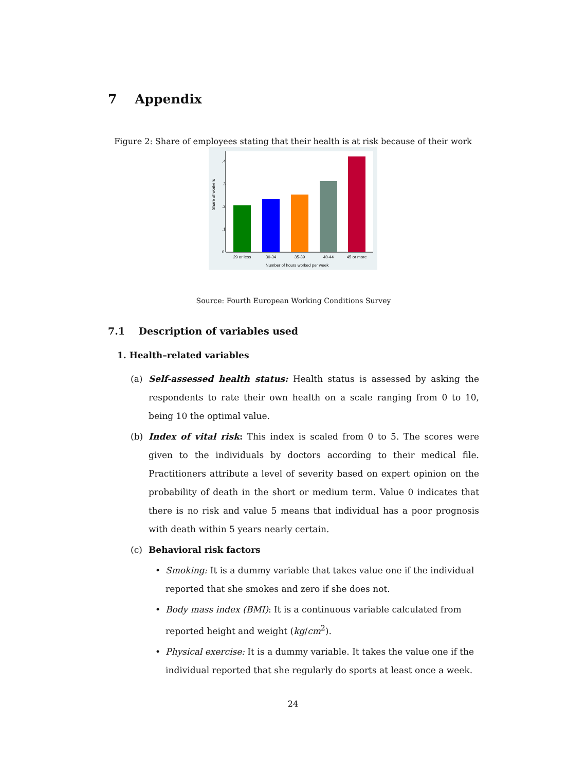7 Appendix
Figure 2: Share of employees stating that their health is at risk because of their work
29 or less
30-34
35-39
40-44
45 or more
Number of hours worked per week
0
.1
.2
.3
.4
Share of workers
Source: Fourth European Working Conditions Survey
7.1 Description of variables used
1. Health–related variables
(a) Self-assessed health status: Health status is assessed by asking the respondents to rate their own health on a scale ranging from 0 to 10, being 10 the optimal value.
(b) Index of vital risk: This index is scaled from 0 to 5. The scores were given to the individuals by doctors according to their medical file. Practitioners attribute a level of severity based on expert opinion on the probability of death in the short or medium term. Value 0 indicates that there is no risk and value 5 means that individual has a poor prognosis with death within 5 years nearly certain.
(c) Behavioral risk factors
• Smoking: It is a dummy variable that takes value one if the individual reported that she smokes and zero if she does not.
• Body mass index (BMI): It is a continuous variable calculated from reported height and weight (kg/cm<sup>2</sup>).
• Physical exercise: It is a dummy variable. It takes the value one if the individual reported that she regularly do sports at least once a week.
24